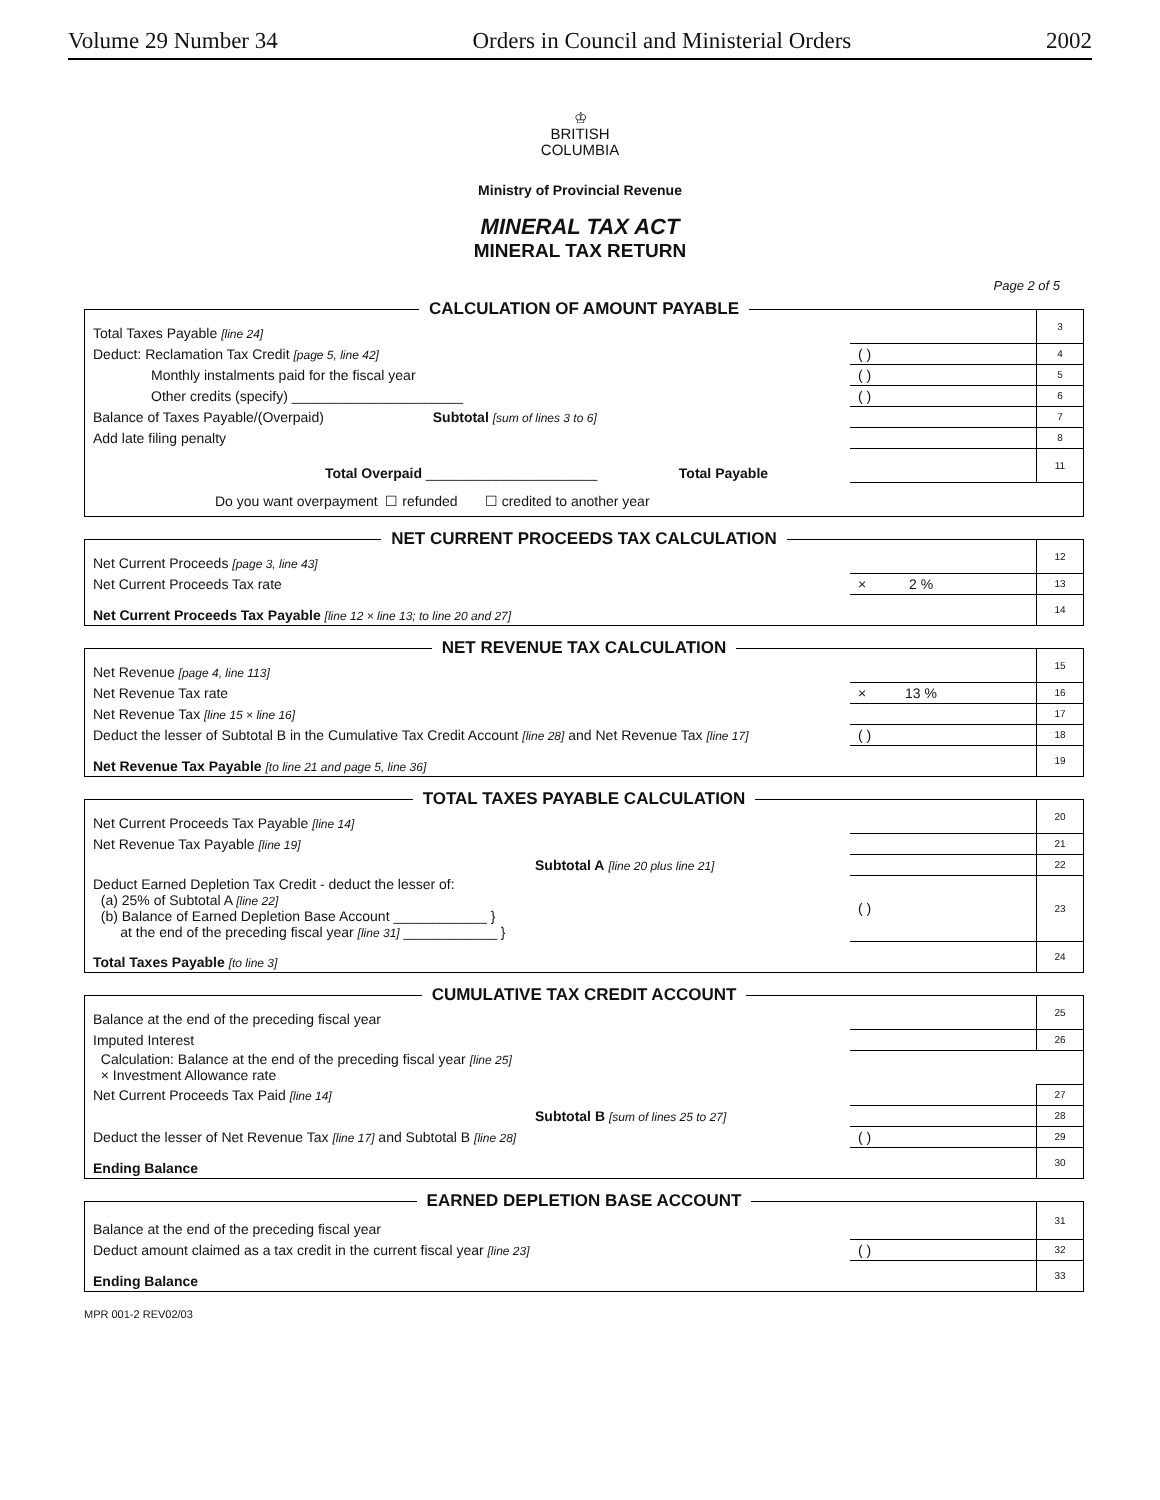Volume 29 Number 34 Orders in Council and Ministerial Orders 2002
♔
BRITISH
COLUMBIA
Ministry of Provincial Revenue
MINERAL TAX ACT
MINERAL TAX RETURN
Page 2 of 5
CALCULATION OF AMOUNT PAYABLE
| Total Taxes Payable [line 24] | | 3 |
| Deduct: Reclamation Tax Credit [page 5, line 42] | ( ) | 4 |
| Monthly instalments paid for the fiscal year | ( ) | 5 |
| Other credits (specify) ______________________ | ( ) | 6 |
| Balance of Taxes Payable/(Overpaid) Subtotal [sum of lines 3 to 6] | | 7 |
| Add late filing penalty | | 8 |
| Total Overpaid ______________________ Total Payable | | 11 |
| Do you want overpayment ☐ refunded ☐ credited to another year | | |
NET CURRENT PROCEEDS TAX CALCULATION
| Net Current Proceeds [page 3, line 43] | | 12 |
| Net Current Proceeds Tax rate | × 2 % | 13 |
| Net Current Proceeds Tax Payable [line 12 × line 13; to line 20 and 27] | | 14 |
NET REVENUE TAX CALCULATION
| Net Revenue [page 4, line 113] | | 15 |
| Net Revenue Tax rate | × 13 % | 16 |
| Net Revenue Tax [line 15 × line 16] | | 17 |
| Deduct the lesser of Subtotal B in the Cumulative Tax Credit Account [line 28] and Net Revenue Tax [line 17] | ( ) | 18 |
| Net Revenue Tax Payable [to line 21 and page 5, line 36] | | 19 |
TOTAL TAXES PAYABLE CALCULATION
| Net Current Proceeds Tax Payable [line 14] | | 20 |
| Net Revenue Tax Payable [line 19] | | 21 |
| Subtotal A [line 20 plus line 21] | | 22 |
| Deduct Earned Depletion Tax Credit - deduct the lesser of: (a) 25% of Subtotal A [line 22] (b) Balance of Earned Depletion Base Account ____________ } at the end of the preceding fiscal year [line 31] ____________ } | ( ) | 23 |
| Total Taxes Payable [to line 3] | | 24 |
CUMULATIVE TAX CREDIT ACCOUNT
| Balance at the end of the preceding fiscal year | | 25 |
| Imputed Interest | | 26 |
| Calculation: Balance at the end of the preceding fiscal year [line 25] × Investment Allowance rate | | |
| Net Current Proceeds Tax Paid [line 14] | | 27 |
| Subtotal B [sum of lines 25 to 27] | | 28 |
| Deduct the lesser of Net Revenue Tax [line 17] and Subtotal B [line 28] | ( ) | 29 |
| Ending Balance | | 30 |
EARNED DEPLETION BASE ACCOUNT
| Balance at the end of the preceding fiscal year | | 31 |
| Deduct amount claimed as a tax credit in the current fiscal year [line 23] | ( ) | 32 |
| Ending Balance | | 33 |
MPR 001-2 REV02/03